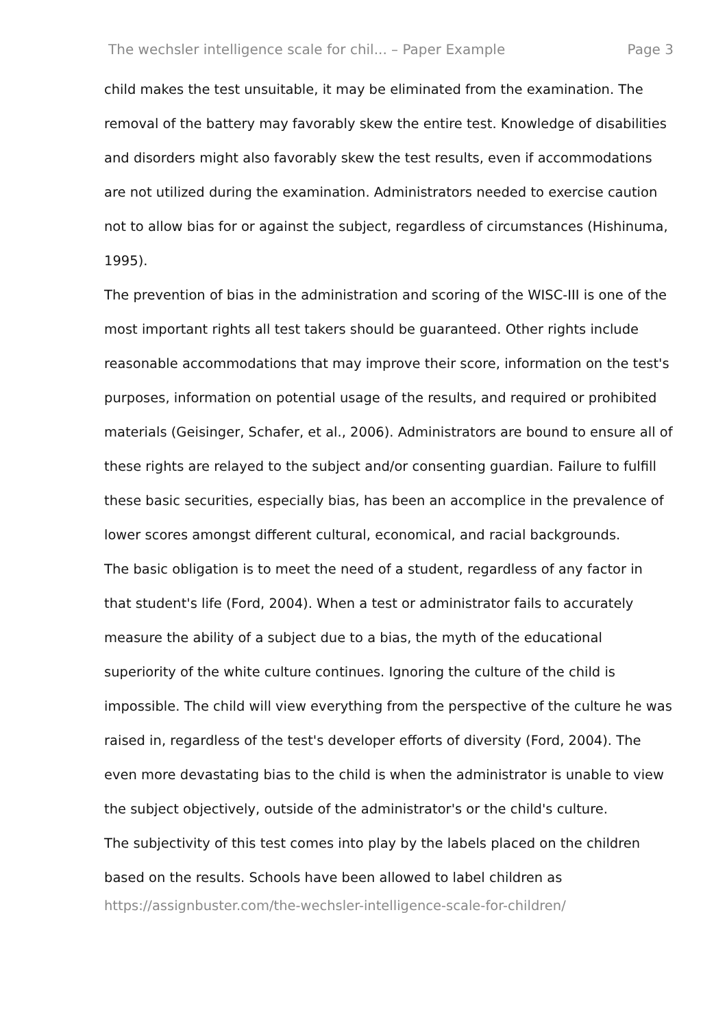The wechsler intelligence scale for chil... – Paper Example Page 3
child makes the test unsuitable, it may be eliminated from the examination. The removal of the battery may favorably skew the entire test. Knowledge of disabilities and disorders might also favorably skew the test results, even if accommodations are not utilized during the examination. Administrators needed to exercise caution not to allow bias for or against the subject, regardless of circumstances (Hishinuma, 1995).
The prevention of bias in the administration and scoring of the WISC-III is one of the most important rights all test takers should be guaranteed. Other rights include reasonable accommodations that may improve their score, information on the test's purposes, information on potential usage of the results, and required or prohibited materials (Geisinger, Schafer, et al., 2006). Administrators are bound to ensure all of these rights are relayed to the subject and/or consenting guardian. Failure to fulfill these basic securities, especially bias, has been an accomplice in the prevalence of lower scores amongst different cultural, economical, and racial backgrounds.
The basic obligation is to meet the need of a student, regardless of any factor in that student's life (Ford, 2004). When a test or administrator fails to accurately measure the ability of a subject due to a bias, the myth of the educational superiority of the white culture continues. Ignoring the culture of the child is impossible. The child will view everything from the perspective of the culture he was raised in, regardless of the test's developer efforts of diversity (Ford, 2004). The even more devastating bias to the child is when the administrator is unable to view the subject objectively, outside of the administrator's or the child's culture.
The subjectivity of this test comes into play by the labels placed on the children based on the results. Schools have been allowed to label children as
https://assignbuster.com/the-wechsler-intelligence-scale-for-children/